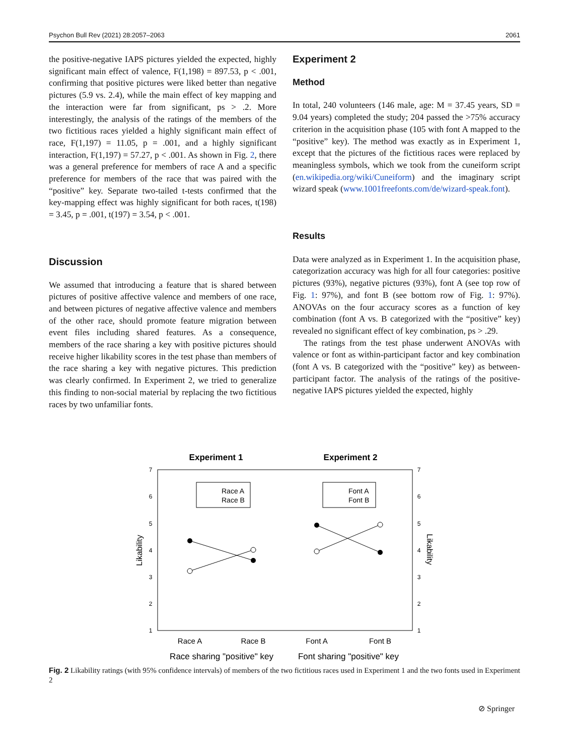Psychon Bull Rev (2021) 28:2057–2063 2061
the positive-negative IAPS pictures yielded the expected, highly significant main effect of valence, F(1,198) = 897.53, p < .001, confirming that positive pictures were liked better than negative pictures (5.9 vs. 2.4), while the main effect of key mapping and the interaction were far from significant, ps > .2. More interestingly, the analysis of the ratings of the members of the two fictitious races yielded a highly significant main effect of race, F(1,197) = 11.05, p = .001, and a highly significant interaction, F(1,197) = 57.27, p < .001. As shown in Fig. 2, there was a general preference for members of race A and a specific preference for members of the race that was paired with the “positive” key. Separate two-tailed t-tests confirmed that the key-mapping effect was highly significant for both races, t(198) = 3.45, p = .001, t(197) = 3.54, p < .001.
Discussion
We assumed that introducing a feature that is shared between pictures of positive affective valence and members of one race, and between pictures of negative affective valence and members of the other race, should promote feature migration between event files including shared features. As a consequence, members of the race sharing a key with positive pictures should receive higher likability scores in the test phase than members of the race sharing a key with negative pictures. This prediction was clearly confirmed. In Experiment 2, we tried to generalize this finding to non-social material by replacing the two fictitious races by two unfamiliar fonts.
Experiment 2
Method
In total, 240 volunteers (146 male, age: M = 37.45 years, SD = 9.04 years) completed the study; 204 passed the >75% accuracy criterion in the acquisition phase (105 with font A mapped to the “positive” key). The method was exactly as in Experiment 1, except that the pictures of the fictitious races were replaced by meaningless symbols, which we took from the cuneiform script (en.wikipedia.org/wiki/Cuneiform) and the imaginary script wizard speak (www.1001freefonts.com/de/wizard-speak.font).
Results
Data were analyzed as in Experiment 1. In the acquisition phase, categorization accuracy was high for all four categories: positive pictures (93%), negative pictures (93%), font A (see top row of Fig. 1: 97%), and font B (see bottom row of Fig. 1: 97%). ANOVAs on the four accuracy scores as a function of key combination (font A vs. B categorized with the “positive” key) revealed no significant effect of key combination, ps > .29.
The ratings from the test phase underwent ANOVAs with valence or font as within-participant factor and key combination (font A vs. B categorized with the “positive” key) as between-participant factor. The analysis of the ratings of the positive-negative IAPS pictures yielded the expected, highly
Experiment 1
Experiment 2
7
6
5
4
3
2
1
7
6
5
4
3
2
1
Likability
Likability
Race A
Race B
Font A
Font B
Race A
Race B
Font A
Font B
Race sharing "positive" key
Font sharing "positive" key
Fig. 2 Likability ratings (with 95% confidence intervals) of members of the two fictitious races used in Experiment 1 and the two fonts used in Experiment 2
⊘ Springer